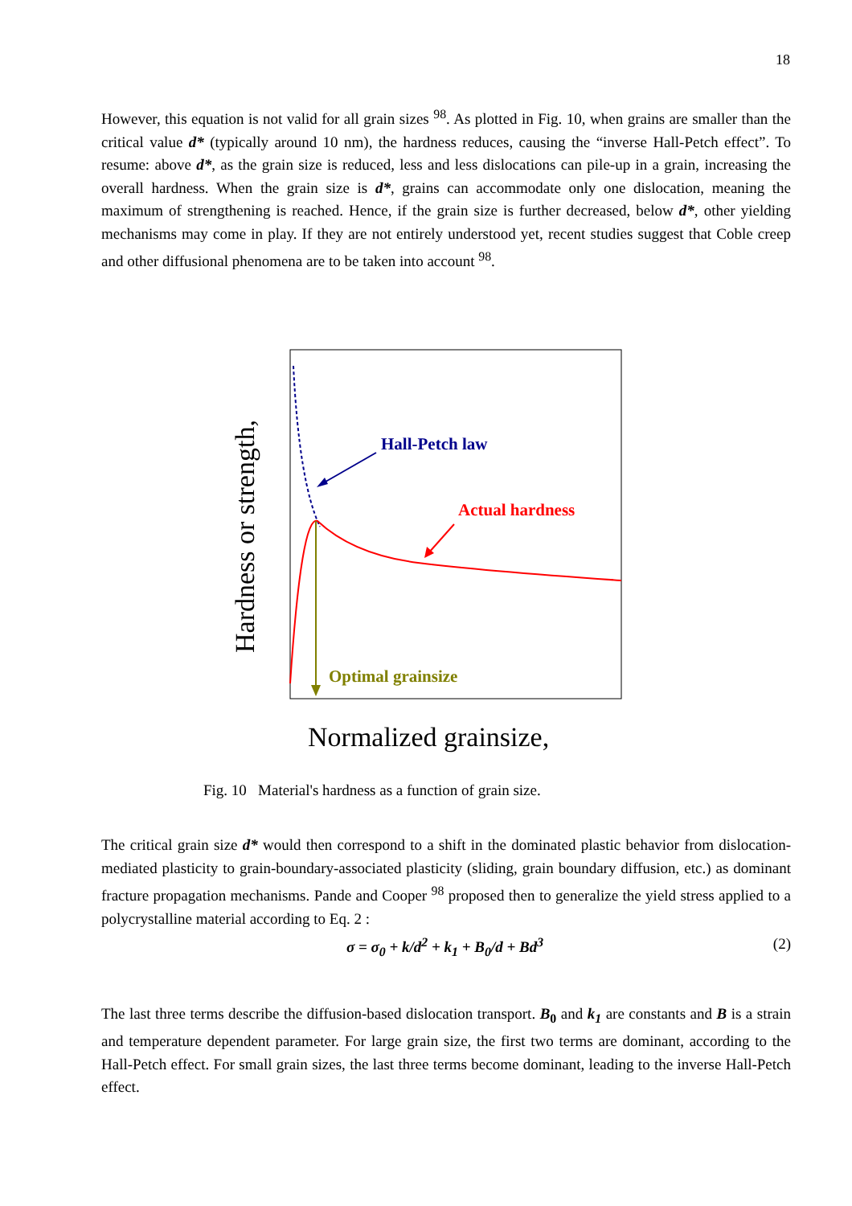18
However, this equation is not valid for all grain sizes <sup>98</sup>. As plotted in Fig. 10, when grains are smaller than the critical value d* (typically around 10 nm), the hardness reduces, causing the “inverse Hall-Petch effect”. To resume: above d*, as the grain size is reduced, less and less dislocations can pile-up in a grain, increasing the overall hardness. When the grain size is d*, grains can accommodate only one dislocation, meaning the maximum of strengthening is reached. Hence, if the grain size is further decreased, below d*, other yielding mechanisms may come in play. If they are not entirely understood yet, recent studies suggest that Coble creep and other diffusional phenomena are to be taken into account <sup>98</sup>.
Hall-Petch law
Actual hardness
Optimal grainsize
Normalized grainsize,
Hardness or strength,
Fig. 10 Material's hardness as a function of grain size.
The critical grain size d* would then correspond to a shift in the dominated plastic behavior from dislocation-mediated plasticity to grain-boundary-associated plasticity (sliding, grain boundary diffusion, etc.) as dominant fracture propagation mechanisms. Pande and Cooper <sup>98</sup> proposed then to generalize the yield stress applied to a polycrystalline material according to Eq. 2 :
σ = σ<sub>0</sub> + k/d<sup>2</sup> + k<sub>1</sub> + B<sub>0</sub>/d + Bd<sup>3</sup> (2)
The last three terms describe the diffusion-based dislocation transport. B<sub>0</sub> and k<sub>1</sub> are constants and B is a strain and temperature dependent parameter. For large grain size, the first two terms are dominant, according to the Hall-Petch effect. For small grain sizes, the last three terms become dominant, leading to the inverse Hall-Petch effect.